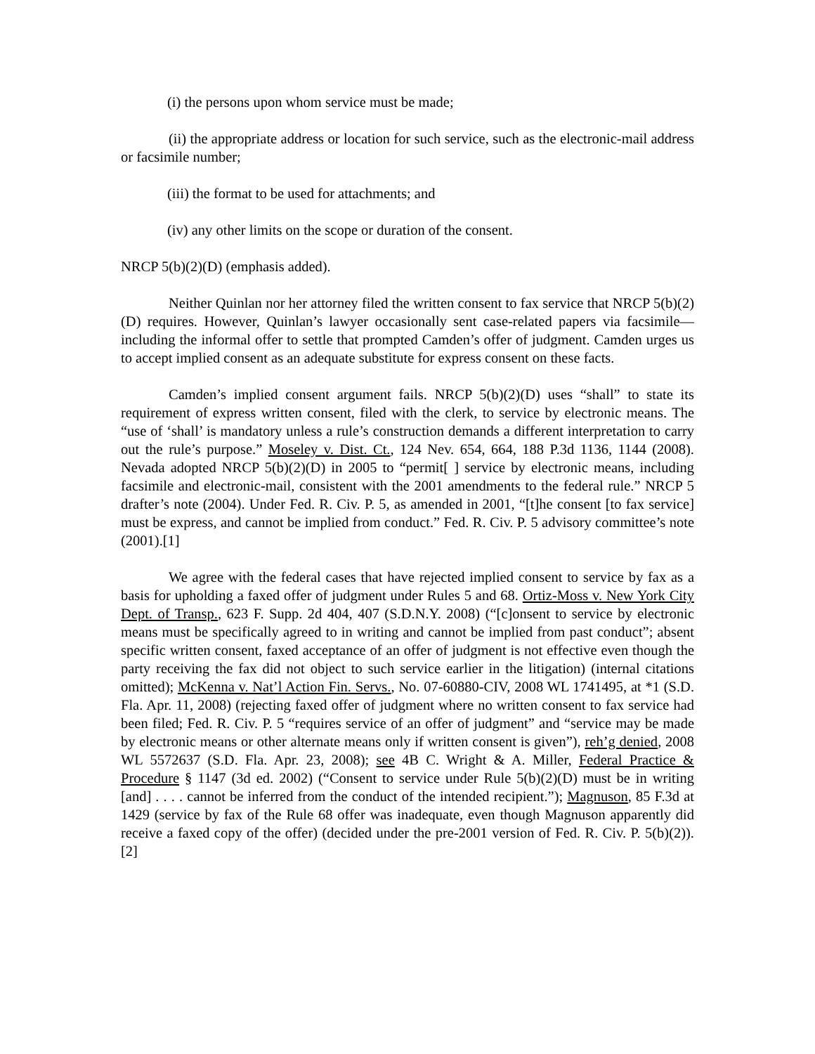(i) the persons upon whom service must be made;
(ii) the appropriate address or location for such service, such as the electronic-mail address or facsimile number;
(iii) the format to be used for attachments; and
(iv) any other limits on the scope or duration of the consent.
NRCP 5(b)(2)(D) (emphasis added).
Neither Quinlan nor her attorney filed the written consent to fax service that NRCP 5(b)(2)(D) requires. However, Quinlan’s lawyer occasionally sent case-related papers via facsimile—including the informal offer to settle that prompted Camden’s offer of judgment. Camden urges us to accept implied consent as an adequate substitute for express consent on these facts.
Camden’s implied consent argument fails. NRCP 5(b)(2)(D) uses “shall” to state its requirement of express written consent, filed with the clerk, to service by electronic means. The “use of ‘shall’ is mandatory unless a rule’s construction demands a different interpretation to carry out the rule’s purpose.” Moseley v. Dist. Ct., 124 Nev. 654, 664, 188 P.3d 1136, 1144 (2008). Nevada adopted NRCP 5(b)(2)(D) in 2005 to “permit[ ] service by electronic means, including facsimile and electronic-mail, consistent with the 2001 amendments to the federal rule.” NRCP 5 drafter’s note (2004). Under Fed. R. Civ. P. 5, as amended in 2001, “[t]he consent [to fax service] must be express, and cannot be implied from conduct.” Fed. R. Civ. P. 5 advisory committee’s note (2001).[1]
We agree with the federal cases that have rejected implied consent to service by fax as a basis for upholding a faxed offer of judgment under Rules 5 and 68. Ortiz-Moss v. New York City Dept. of Transp., 623 F. Supp. 2d 404, 407 (S.D.N.Y. 2008) (“[c]onsent to service by electronic means must be specifically agreed to in writing and cannot be implied from past conduct”; absent specific written consent, faxed acceptance of an offer of judgment is not effective even though the party receiving the fax did not object to such service earlier in the litigation) (internal citations omitted); McKenna v. Nat’l Action Fin. Servs., No. 07-60880-CIV, 2008 WL 1741495, at *1 (S.D. Fla. Apr. 11, 2008) (rejecting faxed offer of judgment where no written consent to fax service had been filed; Fed. R. Civ. P. 5 “requires service of an offer of judgment” and “service may be made by electronic means or other alternate means only if written consent is given”), reh’g denied, 2008 WL 5572637 (S.D. Fla. Apr. 23, 2008); see 4B C. Wright & A. Miller, Federal Practice & Procedure § 1147 (3d ed. 2002) (“Consent to service under Rule 5(b)(2)(D) must be in writing [and] . . . . cannot be inferred from the conduct of the intended recipient.”); Magnuson, 85 F.3d at 1429 (service by fax of the Rule 68 offer was inadequate, even though Magnuson apparently did receive a faxed copy of the offer) (decided under the pre-2001 version of Fed. R. Civ. P. 5(b)(2)).[2]